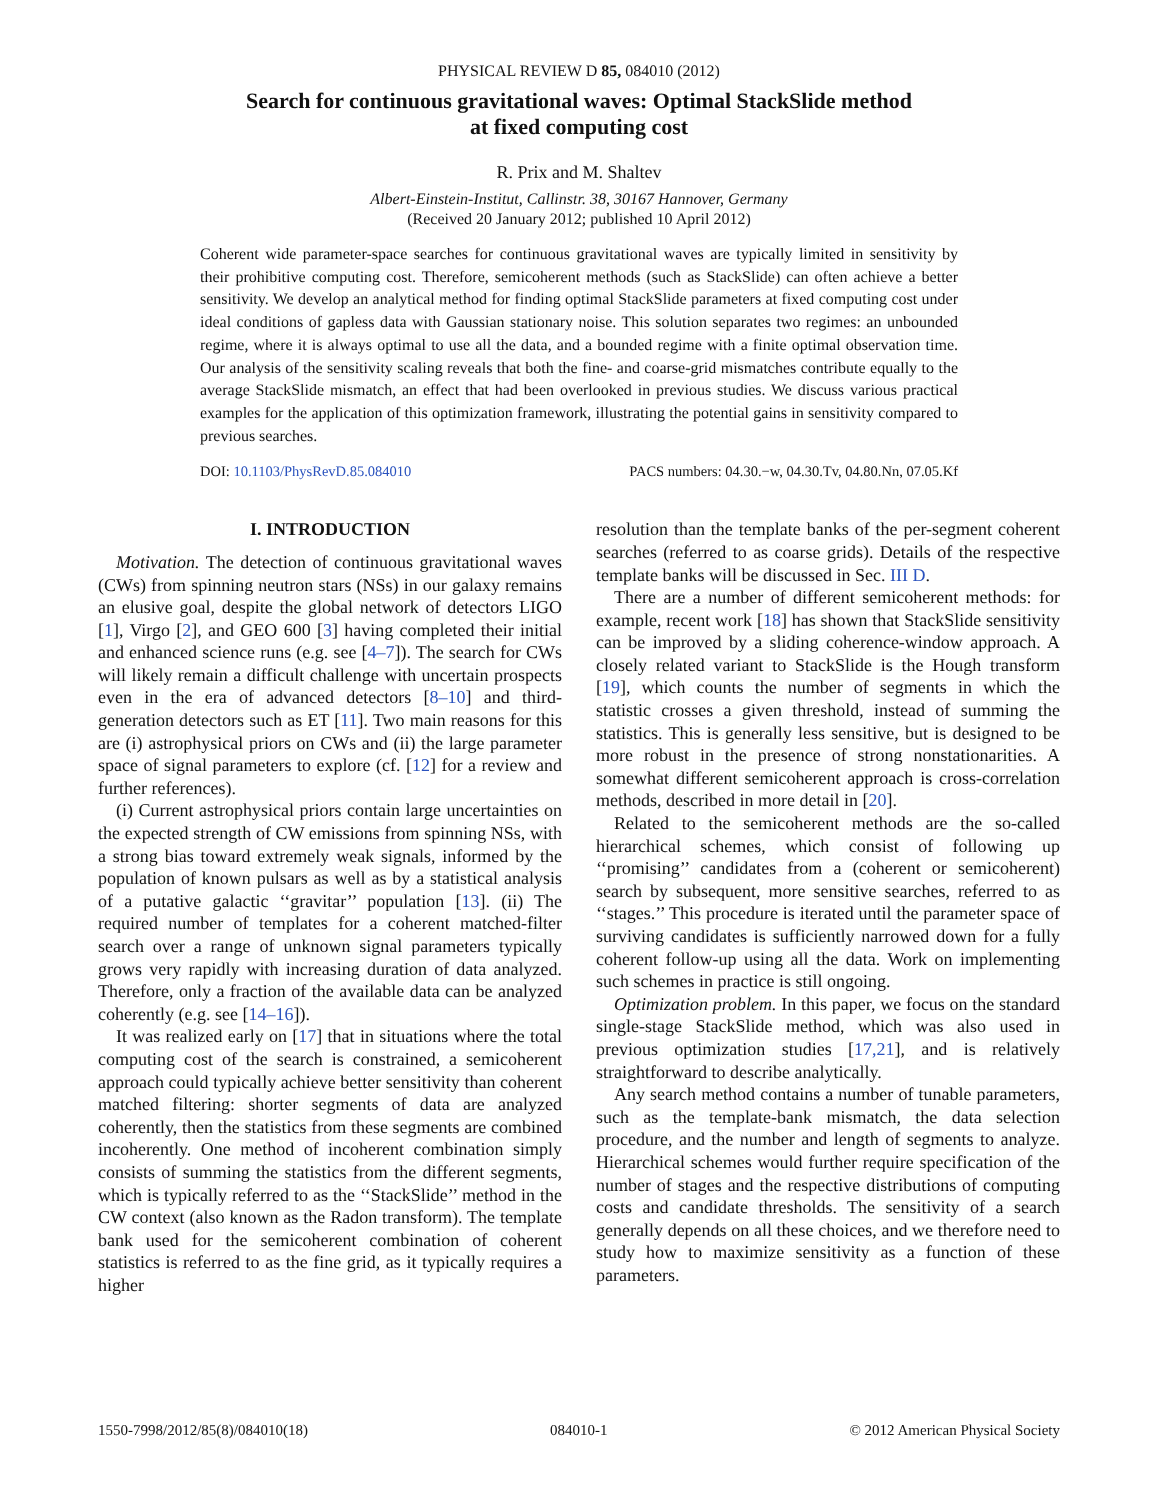PHYSICAL REVIEW D 85, 084010 (2012)
Search for continuous gravitational waves: Optimal StackSlide method
at fixed computing cost
R. Prix and M. Shaltev
Albert-Einstein-Institut, Callinstr. 38, 30167 Hannover, Germany
(Received 20 January 2012; published 10 April 2012)
Coherent wide parameter-space searches for continuous gravitational waves are typically limited in sensitivity by their prohibitive computing cost. Therefore, semicoherent methods (such as StackSlide) can often achieve a better sensitivity. We develop an analytical method for finding optimal StackSlide parameters at fixed computing cost under ideal conditions of gapless data with Gaussian stationary noise. This solution separates two regimes: an unbounded regime, where it is always optimal to use all the data, and a bounded regime with a finite optimal observation time. Our analysis of the sensitivity scaling reveals that both the fine- and coarse-grid mismatches contribute equally to the average StackSlide mismatch, an effect that had been overlooked in previous studies. We discuss various practical examples for the application of this optimization framework, illustrating the potential gains in sensitivity compared to previous searches.
DOI: 10.1103/PhysRevD.85.084010 PACS numbers: 04.30.−w, 04.30.Tv, 04.80.Nn, 07.05.Kf
I. INTRODUCTION
Motivation. The detection of continuous gravitational waves (CWs) from spinning neutron stars (NSs) in our galaxy remains an elusive goal, despite the global network of detectors LIGO [1], Virgo [2], and GEO 600 [3] having completed their initial and enhanced science runs (e.g. see [4–7]). The search for CWs will likely remain a difficult challenge with uncertain prospects even in the era of advanced detectors [8–10] and third-generation detectors such as ET [11]. Two main reasons for this are (i) astrophysical priors on CWs and (ii) the large parameter space of signal parameters to explore (cf. [12] for a review and further references).
(i) Current astrophysical priors contain large uncertainties on the expected strength of CW emissions from spinning NSs, with a strong bias toward extremely weak signals, informed by the population of known pulsars as well as by a statistical analysis of a putative galactic ‘‘gravitar’’ population [13]. (ii) The required number of templates for a coherent matched-filter search over a range of unknown signal parameters typically grows very rapidly with increasing duration of data analyzed. Therefore, only a fraction of the available data can be analyzed coherently (e.g. see [14–16]).
It was realized early on [17] that in situations where the total computing cost of the search is constrained, a semicoherent approach could typically achieve better sensitivity than coherent matched filtering: shorter segments of data are analyzed coherently, then the statistics from these segments are combined incoherently. One method of incoherent combination simply consists of summing the statistics from the different segments, which is typically referred to as the ‘‘StackSlide’’ method in the CW context (also known as the Radon transform). The template bank used for the semicoherent combination of coherent statistics is referred to as the fine grid, as it typically requires a higher
resolution than the template banks of the per-segment coherent searches (referred to as coarse grids). Details of the respective template banks will be discussed in Sec. III D.
There are a number of different semicoherent methods: for example, recent work [18] has shown that StackSlide sensitivity can be improved by a sliding coherence-window approach. A closely related variant to StackSlide is the Hough transform [19], which counts the number of segments in which the statistic crosses a given threshold, instead of summing the statistics. This is generally less sensitive, but is designed to be more robust in the presence of strong nonstationarities. A somewhat different semicoherent approach is cross-correlation methods, described in more detail in [20].
Related to the semicoherent methods are the so-called hierarchical schemes, which consist of following up ‘‘promising’’ candidates from a (coherent or semicoherent) search by subsequent, more sensitive searches, referred to as ‘‘stages.’’ This procedure is iterated until the parameter space of surviving candidates is sufficiently narrowed down for a fully coherent follow-up using all the data. Work on implementing such schemes in practice is still ongoing.
Optimization problem. In this paper, we focus on the standard single-stage StackSlide method, which was also used in previous optimization studies [17,21], and is relatively straightforward to describe analytically.
Any search method contains a number of tunable parameters, such as the template-bank mismatch, the data selection procedure, and the number and length of segments to analyze. Hierarchical schemes would further require specification of the number of stages and the respective distributions of computing costs and candidate thresholds. The sensitivity of a search generally depends on all these choices, and we therefore need to study how to maximize sensitivity as a function of these parameters.
1550-7998/2012/85(8)/084010(18) 084010-1 © 2012 American Physical Society